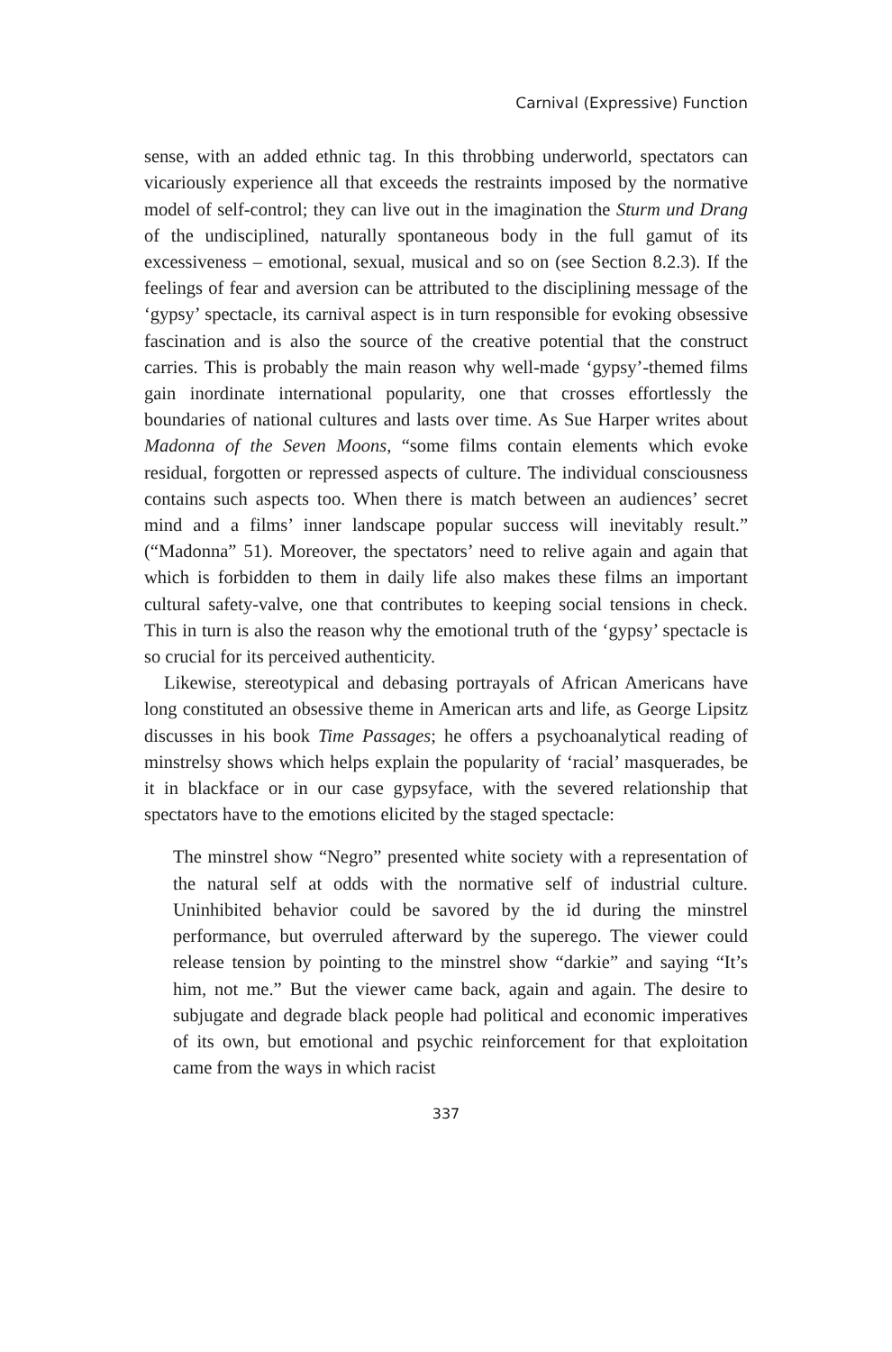Carnival (Expressive) Function
sense, with an added ethnic tag. In this throbbing underworld, spectators can vicariously experience all that exceeds the restraints imposed by the normative model of self-control; they can live out in the imagination the Sturm und Drang of the undisciplined, naturally spontaneous body in the full gamut of its excessiveness – emotional, sexual, musical and so on (see Section 8.2.3). If the feelings of fear and aversion can be attributed to the disciplining message of the ‘gypsy’ spectacle, its carnival aspect is in turn responsible for evoking obsessive fascination and is also the source of the creative potential that the construct carries. This is probably the main reason why well-made ‘gypsy’-themed films gain inordinate international popularity, one that crosses effortlessly the boundaries of national cultures and lasts over time. As Sue Harper writes about Madonna of the Seven Moons, “some films contain elements which evoke residual, forgotten or repressed aspects of culture. The individual consciousness contains such aspects too. When there is match between an audiences’ secret mind and a films’ inner landscape popular success will inevitably result.” (“Madonna” 51). Moreover, the spectators’ need to relive again and again that which is forbidden to them in daily life also makes these films an important cultural safety-valve, one that contributes to keeping social tensions in check. This in turn is also the reason why the emotional truth of the ‘gypsy’ spectacle is so crucial for its perceived authenticity.
Likewise, stereotypical and debasing portrayals of African Americans have long constituted an obsessive theme in American arts and life, as George Lipsitz discusses in his book Time Passages; he offers a psychoanalytical reading of minstrelsy shows which helps explain the popularity of ‘racial’ masquerades, be it in blackface or in our case gypsyface, with the severed relationship that spectators have to the emotions elicited by the staged spectacle:
The minstrel show “Negro” presented white society with a representation of the natural self at odds with the normative self of industrial culture. Uninhibited behavior could be savored by the id during the minstrel performance, but overruled afterward by the superego. The viewer could release tension by pointing to the minstrel show “darkie” and saying “It’s him, not me.” But the viewer came back, again and again. The desire to subjugate and degrade black people had political and economic imperatives of its own, but emotional and psychic reinforcement for that exploitation came from the ways in which racist
337